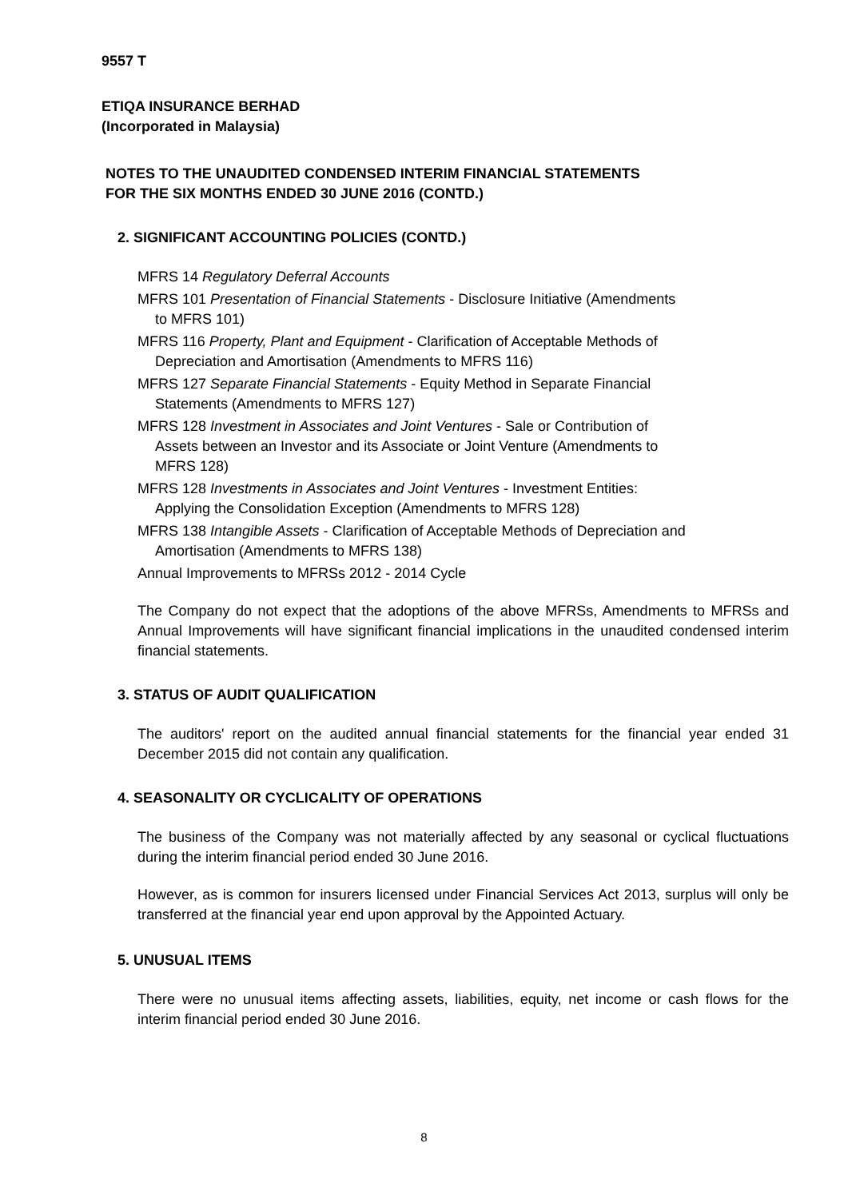9557 T
ETIQA INSURANCE BERHAD
(Incorporated in Malaysia)
NOTES TO THE UNAUDITED CONDENSED INTERIM FINANCIAL STATEMENTS
FOR THE SIX MONTHS ENDED 30 JUNE 2016 (CONTD.)
2. SIGNIFICANT ACCOUNTING POLICIES (CONTD.)
MFRS 14 Regulatory Deferral Accounts
MFRS 101 Presentation of Financial Statements - Disclosure Initiative (Amendments
to MFRS 101)
MFRS 116 Property, Plant and Equipment - Clarification of Acceptable Methods of
Depreciation and Amortisation (Amendments to MFRS 116)
MFRS 127 Separate Financial Statements - Equity Method in Separate Financial
Statements (Amendments to MFRS 127)
MFRS 128 Investment in Associates and Joint Ventures - Sale or Contribution of
Assets between an Investor and its Associate or Joint Venture (Amendments to
MFRS 128)
MFRS 128 Investments in Associates and Joint Ventures - Investment Entities:
Applying the Consolidation Exception (Amendments to MFRS 128)
MFRS 138 Intangible Assets - Clarification of Acceptable Methods of Depreciation and
Amortisation (Amendments to MFRS 138)
Annual Improvements to MFRSs 2012 - 2014 Cycle
The Company do not expect that the adoptions of the above MFRSs, Amendments to MFRSs and Annual Improvements will have significant financial implications in the unaudited condensed interim financial statements.
3. STATUS OF AUDIT QUALIFICATION
The auditors' report on the audited annual financial statements for the financial year ended 31 December 2015 did not contain any qualification.
4. SEASONALITY OR CYCLICALITY OF OPERATIONS
The business of the Company was not materially affected by any seasonal or cyclical fluctuations during the interim financial period ended 30 June 2016.
However, as is common for insurers licensed under Financial Services Act 2013, surplus will only be transferred at the financial year end upon approval by the Appointed Actuary.
5. UNUSUAL ITEMS
There were no unusual items affecting assets, liabilities, equity, net income or cash flows for the interim financial period ended 30 June 2016.
8